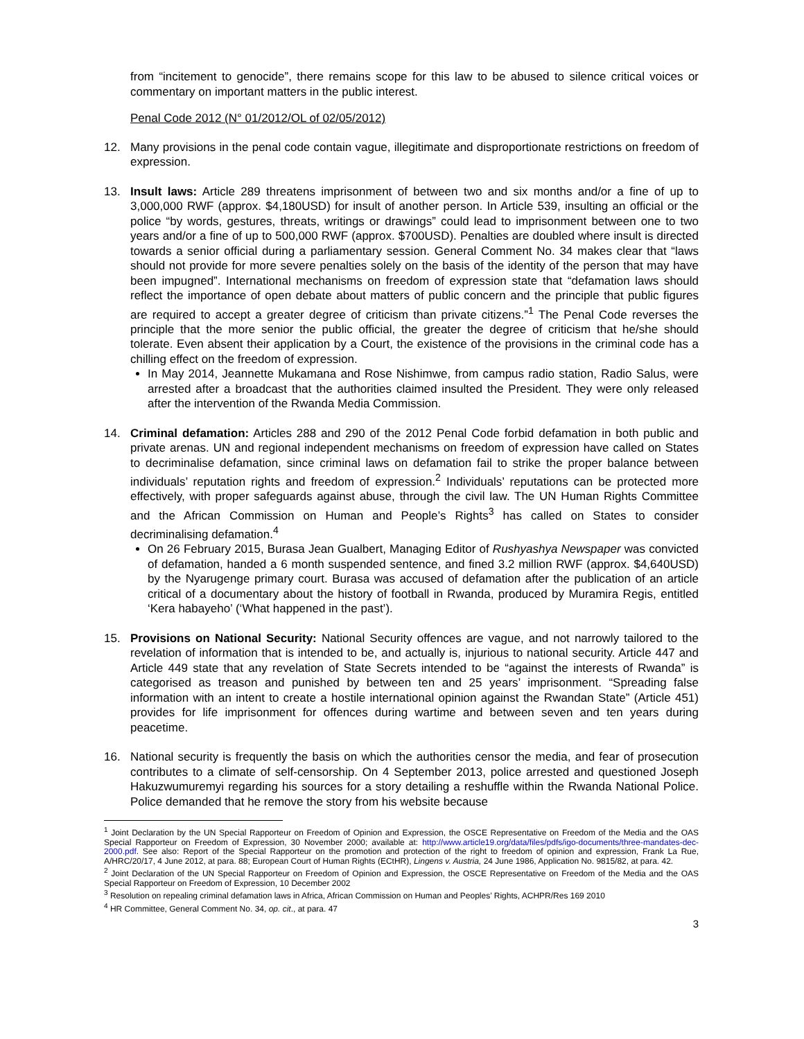from “incitement to genocide”, there remains scope for this law to be abused to silence critical voices or commentary on important matters in the public interest.
Penal Code 2012 (N° 01/2012/OL of 02/05/2012)
12. Many provisions in the penal code contain vague, illegitimate and disproportionate restrictions on freedom of expression.
13. Insult laws: Article 289 threatens imprisonment of between two and six months and/or a fine of up to 3,000,000 RWF (approx. $4,180USD) for insult of another person. In Article 539, insulting an official or the police “by words, gestures, threats, writings or drawings” could lead to imprisonment between one to two years and/or a fine of up to 500,000 RWF (approx. $700USD). Penalties are doubled where insult is directed towards a senior official during a parliamentary session. General Comment No. 34 makes clear that “laws should not provide for more severe penalties solely on the basis of the identity of the person that may have been impugned”. International mechanisms on freedom of expression state that “defamation laws should reflect the importance of open debate about matters of public concern and the principle that public figures are required to accept a greater degree of criticism than private citizens.”<sup>1</sup> The Penal Code reverses the principle that the more senior the public official, the greater the degree of criticism that he/she should tolerate. Even absent their application by a Court, the existence of the provisions in the criminal code has a chilling effect on the freedom of expression.
In May 2014, Jeannette Mukamana and Rose Nishimwe, from campus radio station, Radio Salus, were arrested after a broadcast that the authorities claimed insulted the President. They were only released after the intervention of the Rwanda Media Commission.
14. Criminal defamation: Articles 288 and 290 of the 2012 Penal Code forbid defamation in both public and private arenas. UN and regional independent mechanisms on freedom of expression have called on States to decriminalise defamation, since criminal laws on defamation fail to strike the proper balance between individuals’ reputation rights and freedom of expression.<sup>2</sup> Individuals’ reputations can be protected more effectively, with proper safeguards against abuse, through the civil law. The UN Human Rights Committee and the African Commission on Human and People’s Rights<sup>3</sup> has called on States to consider decriminalising defamation.<sup>4</sup>
On 26 February 2015, Burasa Jean Gualbert, Managing Editor of Rushyashya Newspaper was convicted of defamation, handed a 6 month suspended sentence, and fined 3.2 million RWF (approx. $4,640USD) by the Nyarugenge primary court. Burasa was accused of defamation after the publication of an article critical of a documentary about the history of football in Rwanda, produced by Muramira Regis, entitled ‘Kera habayeho’ (‘What happened in the past’).
15. Provisions on National Security: National Security offences are vague, and not narrowly tailored to the revelation of information that is intended to be, and actually is, injurious to national security. Article 447 and Article 449 state that any revelation of State Secrets intended to be “against the interests of Rwanda” is categorised as treason and punished by between ten and 25 years’ imprisonment. “Spreading false information with an intent to create a hostile international opinion against the Rwandan State” (Article 451) provides for life imprisonment for offences during wartime and between seven and ten years during peacetime.
16. National security is frequently the basis on which the authorities censor the media, and fear of prosecution contributes to a climate of self-censorship. On 4 September 2013, police arrested and questioned Joseph Hakuzwumuremyi regarding his sources for a story detailing a reshuffle within the Rwanda National Police. Police demanded that he remove the story from his website because
<sup>1</sup> Joint Declaration by the UN Special Rapporteur on Freedom of Opinion and Expression, the OSCE Representative on Freedom of the Media and the OAS Special Rapporteur on Freedom of Expression, 30 November 2000; available at: http://www.article19.org/data/files/pdfs/igo-documents/three-mandates-dec-2000.pdf. See also: Report of the Special Rapporteur on the promotion and protection of the right to freedom of opinion and expression, Frank La Rue, A/HRC/20/17, 4 June 2012, at para. 88; European Court of Human Rights (ECtHR), Lingens v. Austria, 24 June 1986, Application No. 9815/82, at para. 42.
<sup>2</sup> Joint Declaration of the UN Special Rapporteur on Freedom of Opinion and Expression, the OSCE Representative on Freedom of the Media and the OAS Special Rapporteur on Freedom of Expression, 10 December 2002
<sup>3</sup> Resolution on repealing criminal defamation laws in Africa, African Commission on Human and Peoples’ Rights, ACHPR/Res 169 2010
<sup>4</sup> HR Committee, General Comment No. 34, op. cit., at para. 47
3